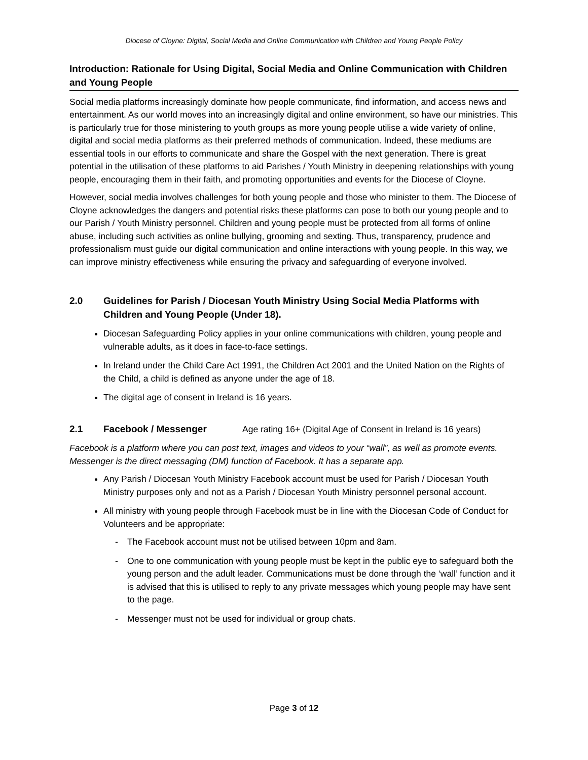Diocese of Cloyne: Digital, Social Media and Online Communication with Children and Young People Policy
Introduction: Rationale for Using Digital, Social Media and Online Communication with Children and Young People
Social media platforms increasingly dominate how people communicate, find information, and access news and entertainment. As our world moves into an increasingly digital and online environment, so have our ministries. This is particularly true for those ministering to youth groups as more young people utilise a wide variety of online, digital and social media platforms as their preferred methods of communication. Indeed, these mediums are essential tools in our efforts to communicate and share the Gospel with the next generation. There is great potential in the utilisation of these platforms to aid Parishes / Youth Ministry in deepening relationships with young people, encouraging them in their faith, and promoting opportunities and events for the Diocese of Cloyne.
However, social media involves challenges for both young people and those who minister to them. The Diocese of Cloyne acknowledges the dangers and potential risks these platforms can pose to both our young people and to our Parish / Youth Ministry personnel. Children and young people must be protected from all forms of online abuse, including such activities as online bullying, grooming and sexting. Thus, transparency, prudence and professionalism must guide our digital communication and online interactions with young people. In this way, we can improve ministry effectiveness while ensuring the privacy and safeguarding of everyone involved.
2.0 Guidelines for Parish / Diocesan Youth Ministry Using Social Media Platforms with Children and Young People (Under 18).
Diocesan Safeguarding Policy applies in your online communications with children, young people and vulnerable adults, as it does in face-to-face settings.
In Ireland under the Child Care Act 1991, the Children Act 2001 and the United Nation on the Rights of the Child, a child is defined as anyone under the age of 18.
The digital age of consent in Ireland is 16 years.
2.1 Facebook / Messenger Age rating 16+ (Digital Age of Consent in Ireland is 16 years)
Facebook is a platform where you can post text, images and videos to your “wall”, as well as promote events. Messenger is the direct messaging (DM) function of Facebook. It has a separate app.
Any Parish / Diocesan Youth Ministry Facebook account must be used for Parish / Diocesan Youth Ministry purposes only and not as a Parish / Diocesan Youth Ministry personnel personal account.
All ministry with young people through Facebook must be in line with the Diocesan Code of Conduct for Volunteers and be appropriate:
- The Facebook account must not be utilised between 10pm and 8am.
- One to one communication with young people must be kept in the public eye to safeguard both the young person and the adult leader. Communications must be done through the ‘wall’ function and it is advised that this is utilised to reply to any private messages which young people may have sent to the page.
- Messenger must not be used for individual or group chats.
Page 3 of 12